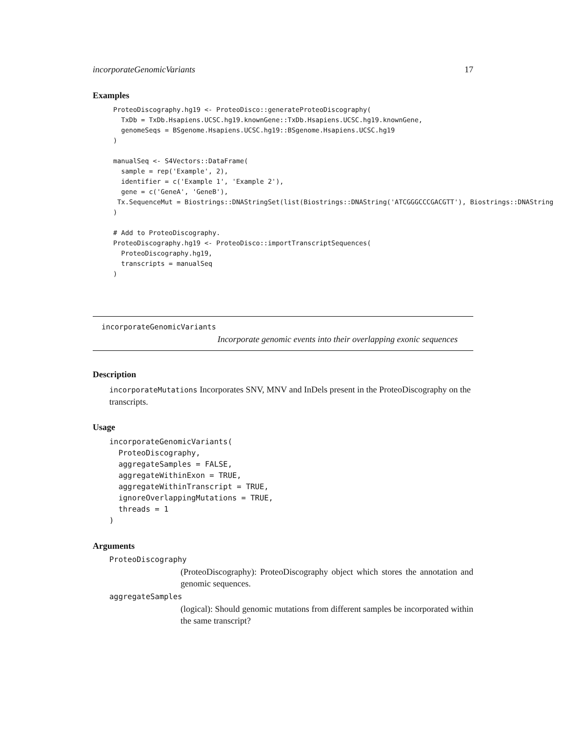incorporateGenomicVariants 17
Examples
ProteoDiscography.hg19 <- ProteoDisco::generateProteoDiscography(
  TxDb = TxDb.Hsapiens.UCSC.hg19.knownGene::TxDb.Hsapiens.UCSC.hg19.knownGene,
  genomeSeqs = BSgenome.Hsapiens.UCSC.hg19::BSgenome.Hsapiens.UCSC.hg19
)

manualSeq <- S4Vectors::DataFrame(
  sample = rep('Example', 2),
  identifier = c('Example 1', 'Example 2'),
  gene = c('GeneA', 'GeneB'),
 Tx.SequenceMut = Biostrings::DNAStringSet(list(Biostrings::DNAString('ATCGGGCCCGACGTT'), Biostrings::DNAString
)

# Add to ProteoDiscography.
ProteoDiscography.hg19 <- ProteoDisco::importTranscriptSequences(
  ProteoDiscography.hg19,
  transcripts = manualSeq
)
incorporateGenomicVariants
Incorporate genomic events into their overlapping exonic sequences
Description
incorporateMutations Incorporates SNV, MNV and InDels present in the ProteoDiscography on the transcripts.
Usage
incorporateGenomicVariants(
  ProteoDiscography,
  aggregateSamples = FALSE,
  aggregateWithinExon = TRUE,
  aggregateWithinTranscript = TRUE,
  ignoreOverlappingMutations = TRUE,
  threads = 1
)
Arguments
ProteoDiscography
(ProteoDiscography): ProteoDiscography object which stores the annotation and genomic sequences.
aggregateSamples
(logical): Should genomic mutations from different samples be incorporated within the same transcript?